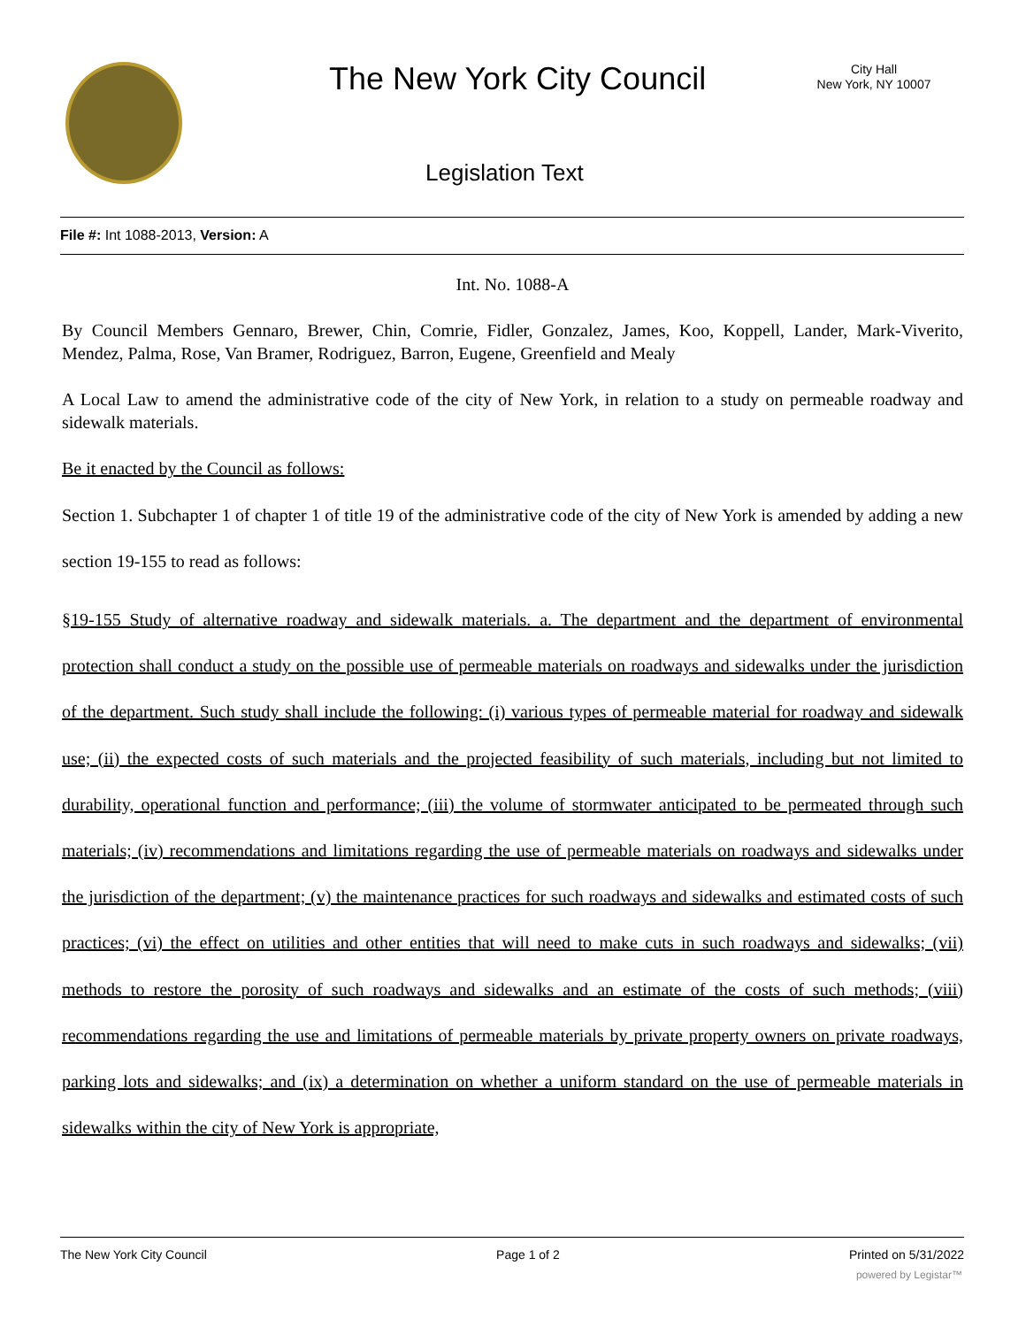The New York City Council
City Hall
New York, NY 10007
Legislation Text
File #: Int 1088-2013, Version: A
Int. No. 1088-A
By Council Members Gennaro, Brewer, Chin, Comrie, Fidler, Gonzalez, James, Koo, Koppell, Lander, Mark-Viverito, Mendez, Palma, Rose, Van Bramer, Rodriguez, Barron, Eugene, Greenfield and Mealy
A Local Law to amend the administrative code of the city of New York, in relation to a study on permeable roadway and sidewalk materials.
Be it enacted by the Council as follows:
Section 1. Subchapter 1 of chapter 1 of title 19 of the administrative code of the city of New York is amended by adding a new section 19-155 to read as follows:
§19-155 Study of alternative roadway and sidewalk materials. a. The department and the department of environmental protection shall conduct a study on the possible use of permeable materials on roadways and sidewalks under the jurisdiction of the department. Such study shall include the following: (i) various types of permeable material for roadway and sidewalk use; (ii) the expected costs of such materials and the projected feasibility of such materials, including but not limited to durability, operational function and performance; (iii) the volume of stormwater anticipated to be permeated through such materials; (iv) recommendations and limitations regarding the use of permeable materials on roadways and sidewalks under the jurisdiction of the department; (v) the maintenance practices for such roadways and sidewalks and estimated costs of such practices; (vi) the effect on utilities and other entities that will need to make cuts in such roadways and sidewalks; (vii) methods to restore the porosity of such roadways and sidewalks and an estimate of the costs of such methods; (viii) recommendations regarding the use and limitations of permeable materials by private property owners on private roadways, parking lots and sidewalks; and (ix) a determination on whether a uniform standard on the use of permeable materials in sidewalks within the city of New York is appropriate,
The New York City Council Page 1 of 2 Printed on 5/31/2022
powered by Legistar™